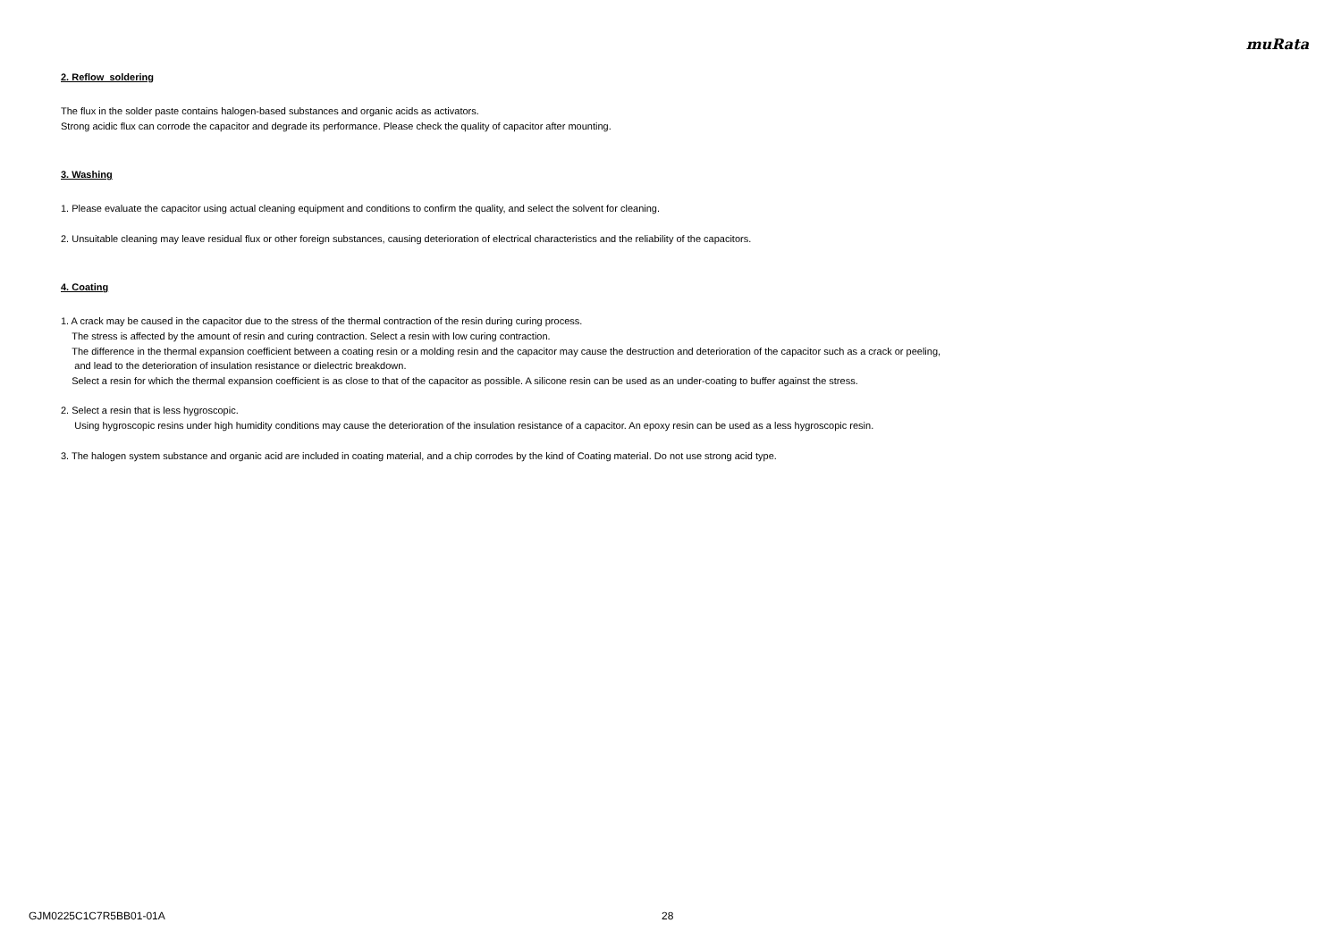muRata
2. Reflow soldering
The flux in the solder paste contains halogen-based substances and organic acids as activators.
Strong acidic flux can corrode the capacitor and degrade its performance. Please check the quality of capacitor after mounting.
3. Washing
1. Please evaluate the capacitor using actual cleaning equipment and conditions to confirm the quality, and select the solvent for cleaning.
2. Unsuitable cleaning may leave residual flux or other foreign substances, causing deterioration of electrical characteristics and the reliability of the capacitors.
4. Coating
1. A crack may be caused in the capacitor due to the stress of the thermal contraction of the resin during curing process.
The stress is affected by the amount of resin and curing contraction. Select a resin with low curing contraction.
The difference in the thermal expansion coefficient between a coating resin or a molding resin and the capacitor may cause the destruction and deterioration of the capacitor such as a crack or peeling,
and lead to the deterioration of insulation resistance or dielectric breakdown.
Select a resin for which the thermal expansion coefficient is as close to that of the capacitor as possible. A silicone resin can be used as an under-coating to buffer against the stress.
2. Select a resin that is less hygroscopic.
Using hygroscopic resins under high humidity conditions may cause the deterioration of the insulation resistance of a capacitor. An epoxy resin can be used as a less hygroscopic resin.
3. The halogen system substance and organic acid are included in coating material, and a chip corrodes by the kind of Coating material. Do not use strong acid type.
GJM0225C1C7R5BB01-01A 28